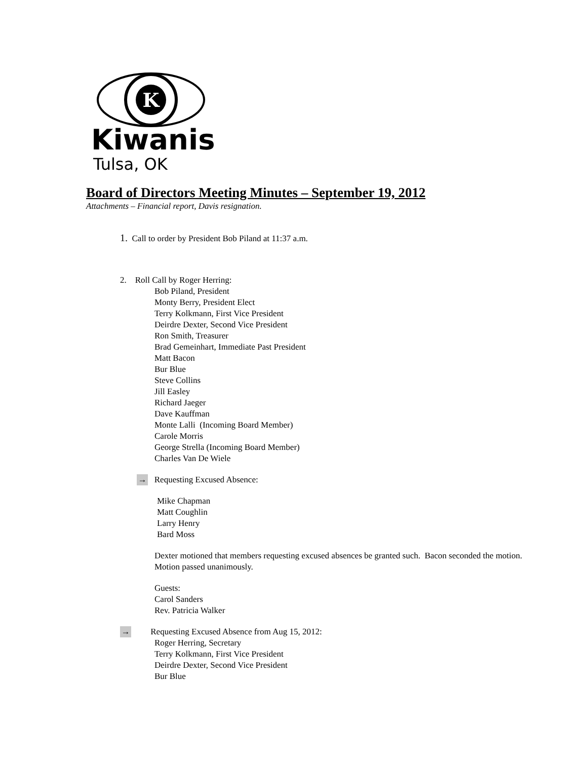K
Kiwanis
Tulsa, OK
Board of Directors Meeting Minutes – September 19, 2012
Attachments – Financial report, Davis resignation.
1. Call to order by President Bob Piland at 11:37 a.m.
2. Roll Call by Roger Herring:
Bob Piland, President
Monty Berry, President Elect
Terry Kolkmann, First Vice President
Deirdre Dexter, Second Vice President
Ron Smith, Treasurer
Brad Gemeinhart, Immediate Past President
Matt Bacon
Bur Blue
Steve Collins
Jill Easley
Richard Jaeger
Dave Kauffman
Monte Lalli (Incoming Board Member)
Carole Morris
George Strella (Incoming Board Member)
Charles Van De Wiele
→ Requesting Excused Absence:
Mike Chapman
Matt Coughlin
Larry Henry
Bard Moss
Dexter motioned that members requesting excused absences be granted such. Bacon seconded the motion. Motion passed unanimously.
Guests:
Carol Sanders
Rev. Patricia Walker
→ Requesting Excused Absence from Aug 15, 2012:
Roger Herring, Secretary
Terry Kolkmann, First Vice President
Deirdre Dexter, Second Vice President
Bur Blue